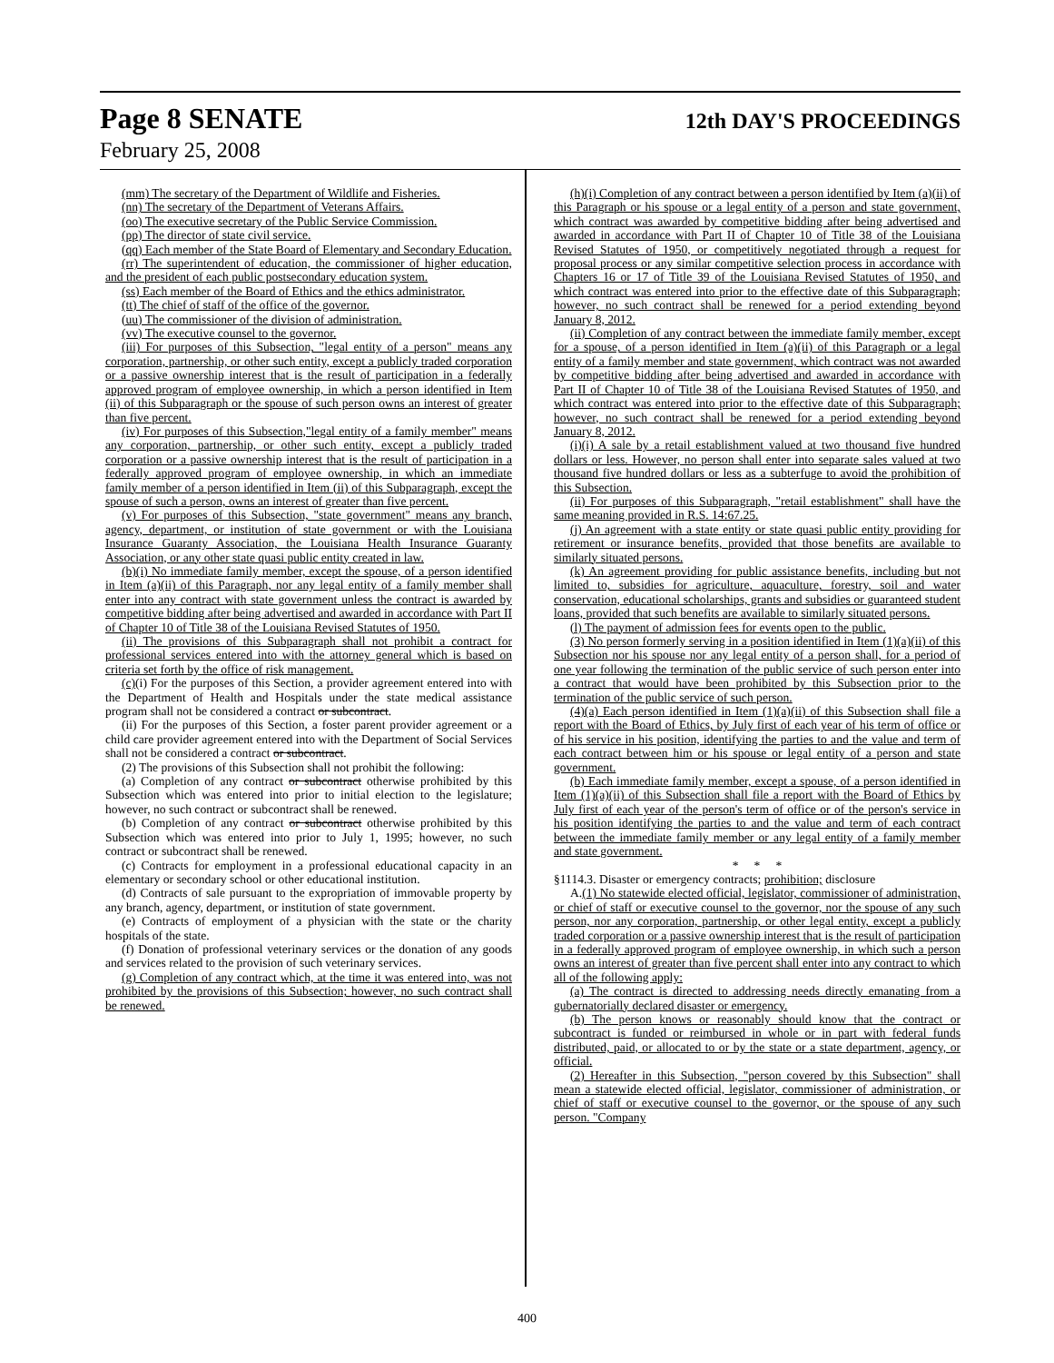Page 8 SENATE 12th DAY'S PROCEEDINGS
February 25, 2008
(mm) The secretary of the Department of Wildlife and Fisheries.
(nn) The secretary of the Department of Veterans Affairs.
(oo) The executive secretary of the Public Service Commission.
(pp) The director of state civil service.
(qq) Each member of the State Board of Elementary and Secondary Education.
(rr) The superintendent of education, the commissioner of higher education, and the president of each public postsecondary education system.
(ss) Each member of the Board of Ethics and the ethics administrator.
(tt) The chief of staff of the office of the governor.
(uu) The commissioner of the division of administration.
(vv) The executive counsel to the governor.
(iii) For purposes of this Subsection, "legal entity of a person" means any corporation, partnership, or other such entity, except a publicly traded corporation or a passive ownership interest that is the result of participation in a federally approved program of employee ownership, in which a person identified in Item (ii) of this Subparagraph or the spouse of such person owns an interest of greater than five percent.
(iv) For purposes of this Subsection,"legal entity of a family member" means any corporation, partnership, or other such entity, except a publicly traded corporation or a passive ownership interest that is the result of participation in a federally approved program of employee ownership, in which an immediate family member of a person identified in Item (ii) of this Subparagraph, except the spouse of such a person, owns an interest of greater than five percent.
(v) For purposes of this Subsection, "state government" means any branch, agency, department, or institution of state government or with the Louisiana Insurance Guaranty Association, the Louisiana Health Insurance Guaranty Association, or any other state quasi public entity created in law.
(b)(i) No immediate family member, except the spouse, of a person identified in Item (a)(ii) of this Paragraph, nor any legal entity of a family member shall enter into any contract with state government unless the contract is awarded by competitive bidding after being advertised and awarded in accordance with Part II of Chapter 10 of Title 38 of the Louisiana Revised Statutes of 1950.
(ii) The provisions of this Subparagraph shall not prohibit a contract for professional services entered into with the attorney general which is based on criteria set forth by the office of risk management.
(c)(i) For the purposes of this Section, a provider agreement entered into with the Department of Health and Hospitals under the state medical assistance program shall not be considered a contract or subcontract.
(ii) For the purposes of this Section, a foster parent provider agreement or a child care provider agreement entered into with the Department of Social Services shall not be considered a contract or subcontract.
(2) The provisions of this Subsection shall not prohibit the following:
(a) Completion of any contract or subcontract otherwise prohibited by this Subsection which was entered into prior to initial election to the legislature; however, no such contract or subcontract shall be renewed.
(b) Completion of any contract or subcontract otherwise prohibited by this Subsection which was entered into prior to July 1, 1995; however, no such contract or subcontract shall be renewed.
(c) Contracts for employment in a professional educational capacity in an elementary or secondary school or other educational institution.
(d) Contracts of sale pursuant to the expropriation of immovable property by any branch, agency, department, or institution of state government.
(e) Contracts of employment of a physician with the state or the charity hospitals of the state.
(f) Donation of professional veterinary services or the donation of any goods and services related to the provision of such veterinary services.
(g) Completion of any contract which, at the time it was entered into, was not prohibited by the provisions of this Subsection; however, no such contract shall be renewed.
(h)(i) Completion of any contract between a person identified by Item (a)(ii) of this Paragraph or his spouse or a legal entity of a person and state government, which contract was awarded by competitive bidding after being advertised and awarded in accordance with Part II of Chapter 10 of Title 38 of the Louisiana Revised Statutes of 1950, or competitively negotiated through a request for proposal process or any similar competitive selection process in accordance with Chapters 16 or 17 of Title 39 of the Louisiana Revised Statutes of 1950, and which contract was entered into prior to the effective date of this Subparagraph; however, no such contract shall be renewed for a period extending beyond January 8, 2012.
(ii) Completion of any contract between the immediate family member, except for a spouse, of a person identified in Item (a)(ii) of this Paragraph or a legal entity of a family member and state government, which contract was not awarded by competitive bidding after being advertised and awarded in accordance with Part II of Chapter 10 of Title 38 of the Louisiana Revised Statutes of 1950, and which contract was entered into prior to the effective date of this Subparagraph; however, no such contract shall be renewed for a period extending beyond January 8, 2012.
(i)(i) A sale by a retail establishment valued at two thousand five hundred dollars or less. However, no person shall enter into separate sales valued at two thousand five hundred dollars or less as a subterfuge to avoid the prohibition of this Subsection.
(ii) For purposes of this Subparagraph, "retail establishment" shall have the same meaning provided in R.S. 14:67.25.
(j) An agreement with a state entity or state quasi public entity providing for retirement or insurance benefits, provided that those benefits are available to similarly situated persons.
(k) An agreement providing for public assistance benefits, including but not limited to, subsidies for agriculture, aquaculture, forestry, soil and water conservation, educational scholarships, grants and subsidies or guaranteed student loans, provided that such benefits are available to similarly situated persons.
(l) The payment of admission fees for events open to the public.
(3) No person formerly serving in a position identified in Item (1)(a)(ii) of this Subsection nor his spouse nor any legal entity of a person shall, for a period of one year following the termination of the public service of such person enter into a contract that would have been prohibited by this Subsection prior to the termination of the public service of such person.
(4)(a) Each person identified in Item (1)(a)(ii) of this Subsection shall file a report with the Board of Ethics, by July first of each year of his term of office or of his service in his position, identifying the parties to and the value and term of each contract between him or his spouse or legal entity of a person and state government.
(b) Each immediate family member, except a spouse, of a person identified in Item (1)(a)(ii) of this Subsection shall file a report with the Board of Ethics by July first of each year of the person's term of office or of the person's service in his position identifying the parties to and the value and term of each contract between the immediate family member or any legal entity of a family member and state government.
* * *
§1114.3. Disaster or emergency contracts; prohibition; disclosure
A.(1) No statewide elected official, legislator, commissioner of administration, or chief of staff or executive counsel to the governor, nor the spouse of any such person, nor any corporation, partnership, or other legal entity, except a publicly traded corporation or a passive ownership interest that is the result of participation in a federally approved program of employee ownership, in which such a person owns an interest of greater than five percent shall enter into any contract to which all of the following apply:
(a) The contract is directed to addressing needs directly emanating from a gubernatorially declared disaster or emergency.
(b) The person knows or reasonably should know that the contract or subcontract is funded or reimbursed in whole or in part with federal funds distributed, paid, or allocated to or by the state or a state department, agency, or official.
(2) Hereafter in this Subsection, "person covered by this Subsection" shall mean a statewide elected official, legislator, commissioner of administration, or chief of staff or executive counsel to the governor, or the spouse of any such person. "Company
400